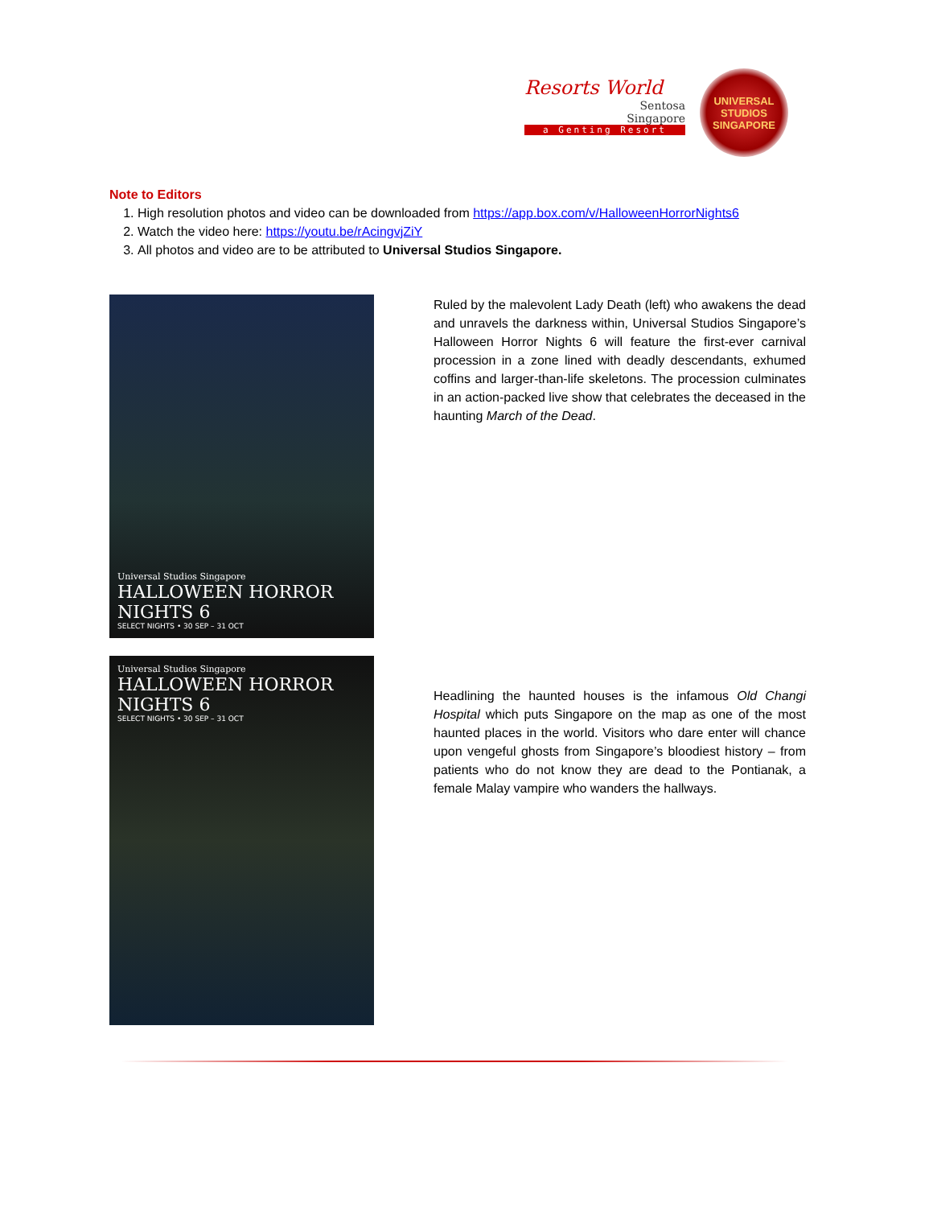Resorts World
Sentosa
Singapore
a Genting Resort
UNIVERSAL STUDIOS SINGAPORE
Note to Editors
1. High resolution photos and video can be downloaded from https://app.box.com/v/HalloweenHorrorNights6
2. Watch the video here: https://youtu.be/rAcingvjZiY
3. All photos and video are to be attributed to Universal Studios Singapore.
Universal Studios Singapore
HALLOWEEN HORROR NIGHTS 6
SELECT NIGHTS • 30 SEP – 31 OCT
Ruled by the malevolent Lady Death (left) who awakens the dead and unravels the darkness within, Universal Studios Singapore’s Halloween Horror Nights 6 will feature the first-ever carnival procession in a zone lined with deadly descendants, exhumed coffins and larger-than-life skeletons. The procession culminates in an action-packed live show that celebrates the deceased in the haunting March of the Dead.
Universal Studios Singapore
HALLOWEEN HORROR NIGHTS 6
SELECT NIGHTS • 30 SEP – 31 OCT
Headlining the haunted houses is the infamous Old Changi Hospital which puts Singapore on the map as one of the most haunted places in the world. Visitors who dare enter will chance upon vengeful ghosts from Singapore’s bloodiest history – from patients who do not know they are dead to the Pontianak, a female Malay vampire who wanders the hallways.